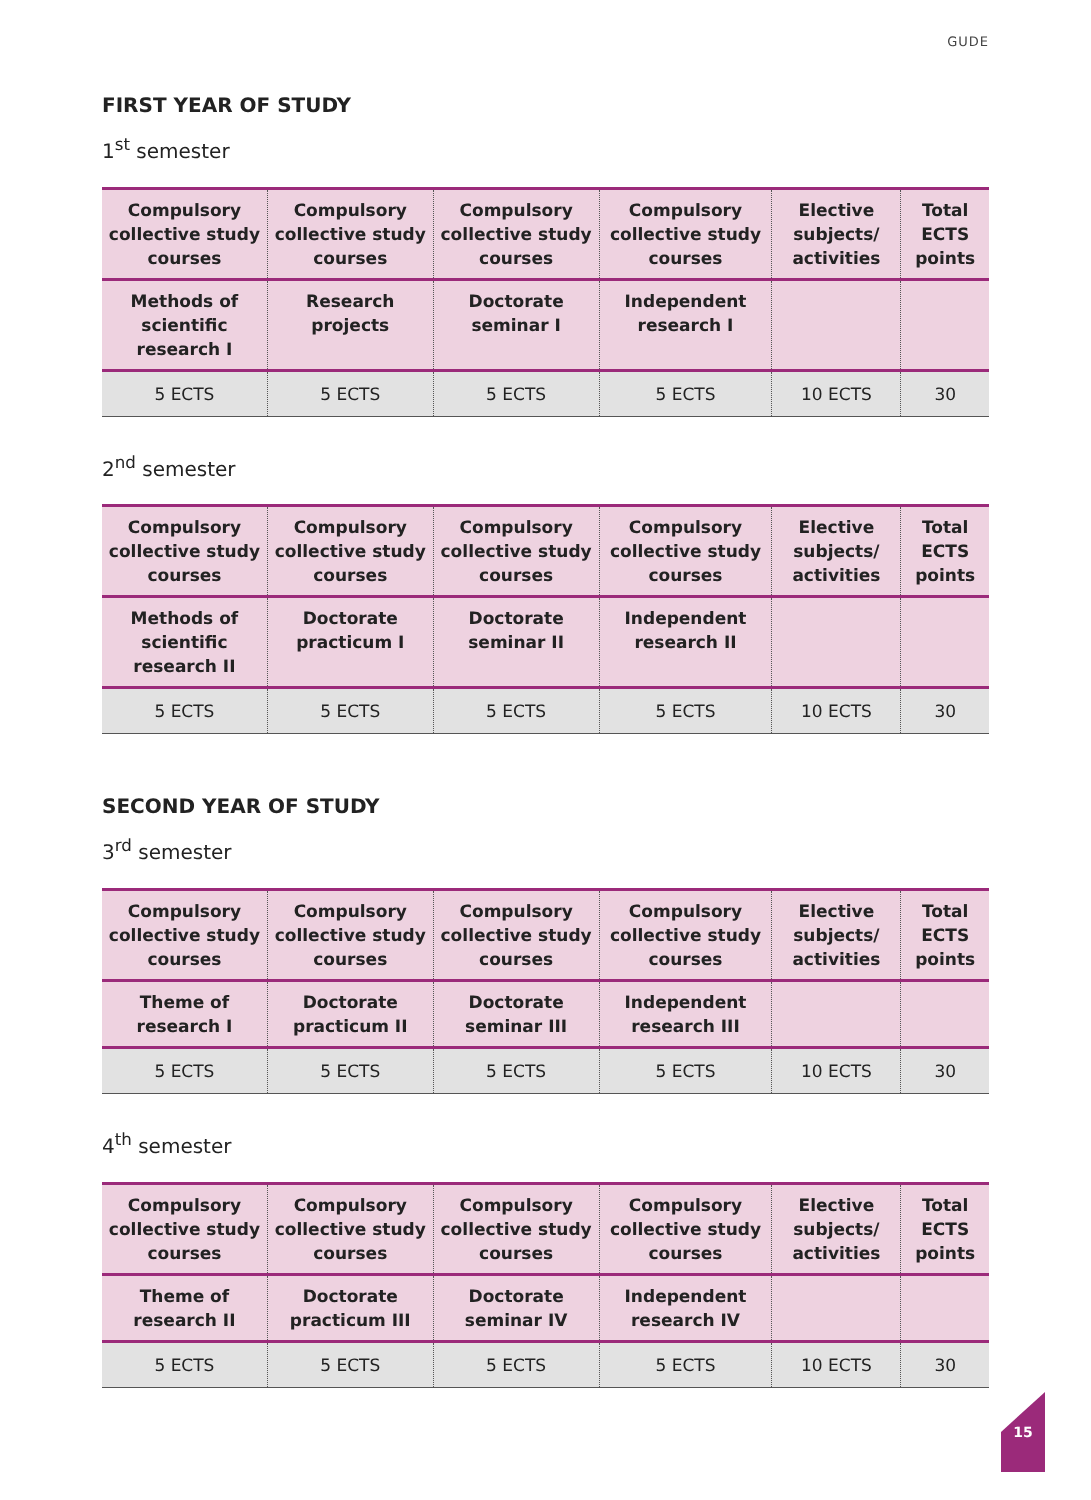GUDE
FIRST YEAR OF STUDY
1<sup>st</sup> semester
| Compulsory collective study courses | Compulsory collective study courses | Compulsory collective study courses | Compulsory collective study courses | Elective subjects/ activities | Total ECTS points |
| --- | --- | --- | --- | --- | --- |
| Methods of scientific research I | Research projects | Doctorate seminar I | Independent research I | | |
| 5 ECTS | 5 ECTS | 5 ECTS | 5 ECTS | 10 ECTS | 30 |
2<sup>nd</sup> semester
| Compulsory collective study courses | Compulsory collective study courses | Compulsory collective study courses | Compulsory collective study courses | Elective subjects/ activities | Total ECTS points |
| --- | --- | --- | --- | --- | --- |
| Methods of scientific research II | Doctorate practicum I | Doctorate seminar II | Independent research II | | |
| 5 ECTS | 5 ECTS | 5 ECTS | 5 ECTS | 10 ECTS | 30 |
SECOND YEAR OF STUDY
3<sup>rd</sup> semester
| Compulsory collective study courses | Compulsory collective study courses | Compulsory collective study courses | Compulsory collective study courses | Elective subjects/ activities | Total ECTS points |
| --- | --- | --- | --- | --- | --- |
| Theme of research I | Doctorate practicum II | Doctorate seminar III | Independent research III | | |
| 5 ECTS | 5 ECTS | 5 ECTS | 5 ECTS | 10 ECTS | 30 |
4<sup>th</sup> semester
| Compulsory collective study courses | Compulsory collective study courses | Compulsory collective study courses | Compulsory collective study courses | Elective subjects/ activities | Total ECTS points |
| --- | --- | --- | --- | --- | --- |
| Theme of research II | Doctorate practicum III | Doctorate seminar IV | Independent research IV | | |
| 5 ECTS | 5 ECTS | 5 ECTS | 5 ECTS | 10 ECTS | 30 |
15